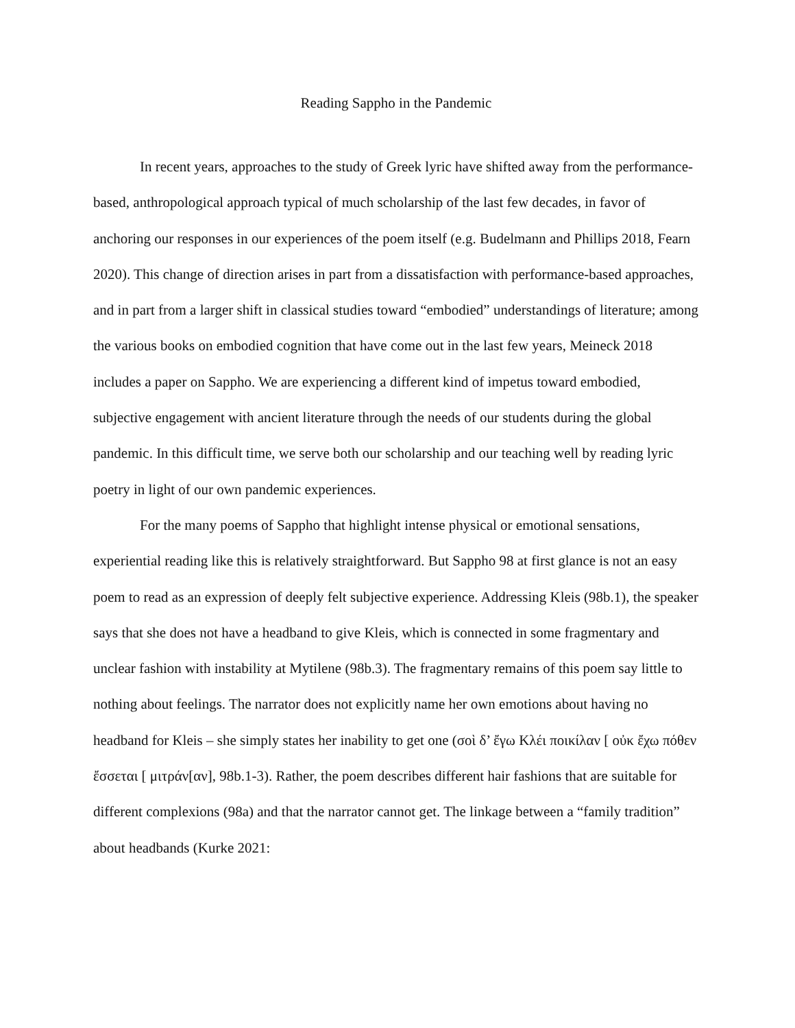Reading Sappho in the Pandemic
In recent years, approaches to the study of Greek lyric have shifted away from the performance-based, anthropological approach typical of much scholarship of the last few decades, in favor of anchoring our responses in our experiences of the poem itself (e.g. Budelmann and Phillips 2018, Fearn 2020). This change of direction arises in part from a dissatisfaction with performance-based approaches, and in part from a larger shift in classical studies toward “embodied” understandings of literature; among the various books on embodied cognition that have come out in the last few years, Meineck 2018 includes a paper on Sappho. We are experiencing a different kind of impetus toward embodied, subjective engagement with ancient literature through the needs of our students during the global pandemic. In this difficult time, we serve both our scholarship and our teaching well by reading lyric poetry in light of our own pandemic experiences.
For the many poems of Sappho that highlight intense physical or emotional sensations, experiential reading like this is relatively straightforward. But Sappho 98 at first glance is not an easy poem to read as an expression of deeply felt subjective experience. Addressing Kleis (98b.1), the speaker says that she does not have a headband to give Kleis, which is connected in some fragmentary and unclear fashion with instability at Mytilene (98b.3). The fragmentary remains of this poem say little to nothing about feelings. The narrator does not explicitly name her own emotions about having no headband for Kleis – she simply states her inability to get one (σοὶ δ’ ἔγω Κλέι ποικίλαν [ οὐκ ἔχω πόθεν ἔσσεται [ μιτράν[αν], 98b.1-3). Rather, the poem describes different hair fashions that are suitable for different complexions (98a) and that the narrator cannot get. The linkage between a “family tradition” about headbands (Kurke 2021: